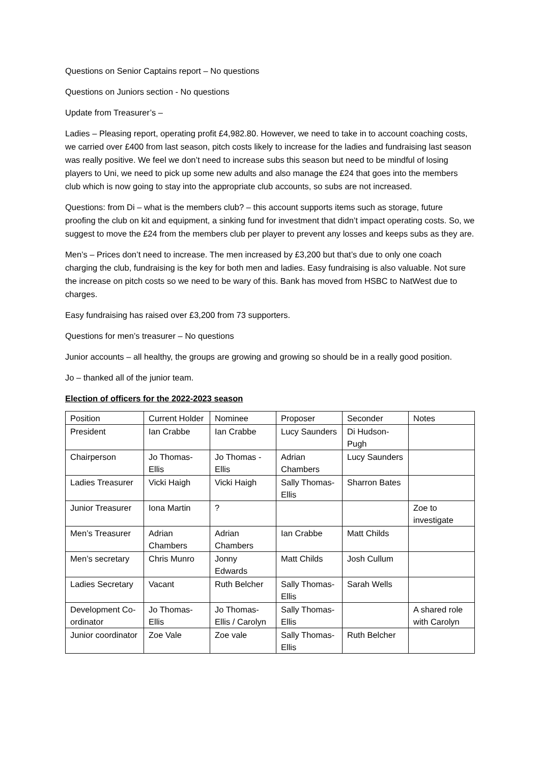Questions on Senior Captains report – No questions
Questions on Juniors section - No questions
Update from Treasurer’s –
Ladies – Pleasing report, operating profit £4,982.80. However, we need to take in to account coaching costs, we carried over £400 from last season, pitch costs likely to increase for the ladies and fundraising last season was really positive. We feel we don’t need to increase subs this season but need to be mindful of losing players to Uni, we need to pick up some new adults and also manage the £24 that goes into the members club which is now going to stay into the appropriate club accounts, so subs are not increased.
Questions: from Di – what is the members club? – this account supports items such as storage, future proofing the club on kit and equipment, a sinking fund for investment that didn’t impact operating costs. So, we suggest to move the £24 from the members club per player to prevent any losses and keeps subs as they are.
Men’s – Prices don’t need to increase. The men increased by £3,200 but that’s due to only one coach charging the club, fundraising is the key for both men and ladies. Easy fundraising is also valuable. Not sure the increase on pitch costs so we need to be wary of this. Bank has moved from HSBC to NatWest due to charges.
Easy fundraising has raised over £3,200 from 73 supporters.
Questions for men’s treasurer – No questions
Junior accounts – all healthy, the groups are growing and growing so should be in a really good position.
Jo – thanked all of the junior team.
Election of officers for the 2022-2023 season
| Position | Current Holder | Nominee | Proposer | Seconder | Notes |
| President | Ian Crabbe | Ian Crabbe | Lucy Saunders | Di Hudson-Pugh | |
| Chairperson | Jo Thomas-Ellis | Jo Thomas -Ellis | Adrian Chambers | Lucy Saunders | |
| Ladies Treasurer | Vicki Haigh | Vicki Haigh | Sally Thomas-Ellis | Sharron Bates | |
| Junior Treasurer | Iona Martin | ? | | | Zoe to investigate |
| Men’s Treasurer | Adrian Chambers | Adrian Chambers | Ian Crabbe | Matt Childs | |
| Men’s secretary | Chris Munro | Jonny Edwards | Matt Childs | Josh Cullum | |
| Ladies Secretary | Vacant | Ruth Belcher | Sally Thomas-Ellis | Sarah Wells | |
| Development Co-ordinator | Jo Thomas-Ellis | Jo Thomas-Ellis / Carolyn | Sally Thomas-Ellis | | A shared role with Carolyn |
| Junior coordinator | Zoe Vale | Zoe vale | Sally Thomas-Ellis | Ruth Belcher | |